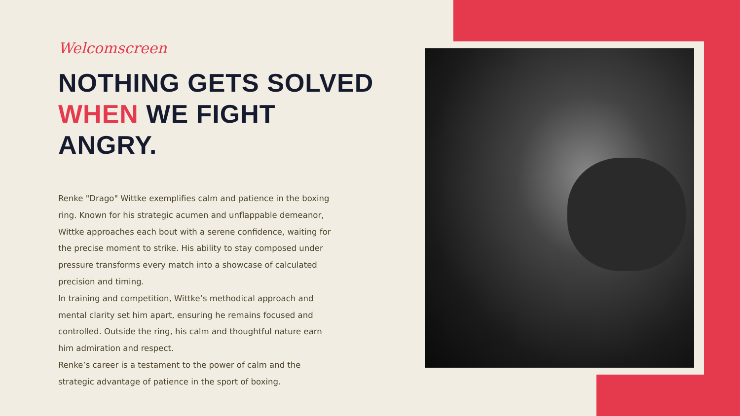Welcomscreen
NOTHING GETS SOLVED
WHEN WE FIGHT ANGRY.
Renke "Drago" Wittke exemplifies calm and patience in the boxing ring. Known for his strategic acumen and unflappable demeanor, Wittke approaches each bout with a serene confidence, waiting for the precise moment to strike. His ability to stay composed under pressure transforms every match into a showcase of calculated precision and timing.
In training and competition, Wittke’s methodical approach and mental clarity set him apart, ensuring he remains focused and controlled. Outside the ring, his calm and thoughtful nature earn him admiration and respect.
Renke’s career is a testament to the power of calm and the strategic advantage of patience in the sport of boxing.